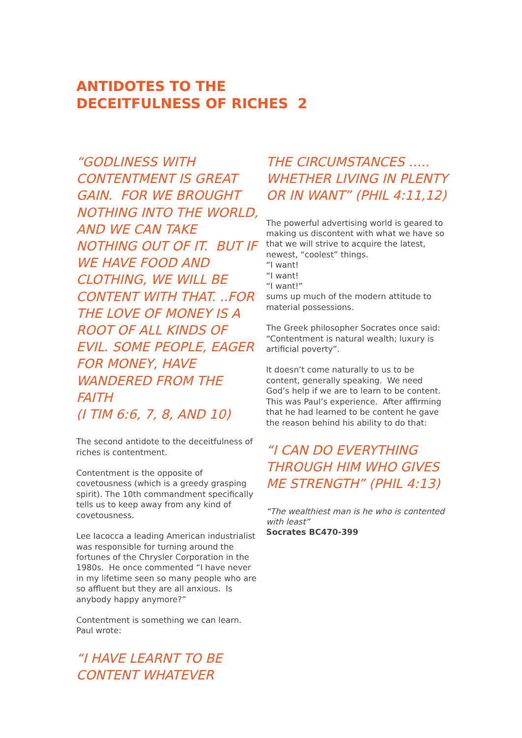ANTIDOTES TO THE
DECEITFULNESS OF RICHES 2
“GODLINESS WITH CONTENTMENT IS GREAT GAIN. FOR WE BROUGHT NOTHING INTO THE WORLD, AND WE CAN TAKE NOTHING OUT OF IT. BUT IF WE HAVE FOOD AND CLOTHING, WE WILL BE CONTENT WITH THAT. ..FOR THE LOVE OF MONEY IS A ROOT OF ALL KINDS OF EVIL. SOME PEOPLE, EAGER FOR MONEY, HAVE WANDERED FROM THE FAITH
(I TIM 6:6, 7, 8, AND 10)
The second antidote to the deceitfulness of riches is contentment.
Contentment is the opposite of covetousness (which is a greedy grasping spirit). The 10th commandment specifically tells us to keep away from any kind of covetousness.
Lee Iacocca a leading American industrialist was responsible for turning around the fortunes of the Chrysler Corporation in the 1980s. He once commented “I have never in my lifetime seen so many people who are so affluent but they are all anxious. Is anybody happy anymore?”
Contentment is something we can learn. Paul wrote:
“I HAVE LEARNT TO BE CONTENT WHATEVER
THE CIRCUMSTANCES ….. WHETHER LIVING IN PLENTY OR IN WANT” (PHIL 4:11,12)
The powerful advertising world is geared to making us discontent with what we have so that we will strive to acquire the latest, newest, “coolest” things.
“I want!
“I want!
“I want!”
sums up much of the modern attitude to material possessions.
The Greek philosopher Socrates once said: “Contentment is natural wealth; luxury is artificial poverty”.
It doesn’t come naturally to us to be content, generally speaking. We need God’s help if we are to learn to be content. This was Paul’s experience. After affirming that he had learned to be content he gave the reason behind his ability to do that:
“I CAN DO EVERYTHING THROUGH HIM WHO GIVES ME STRENGTH” (PHIL 4:13)
“The wealthiest man is he who is contented with least”
Socrates BC470-399